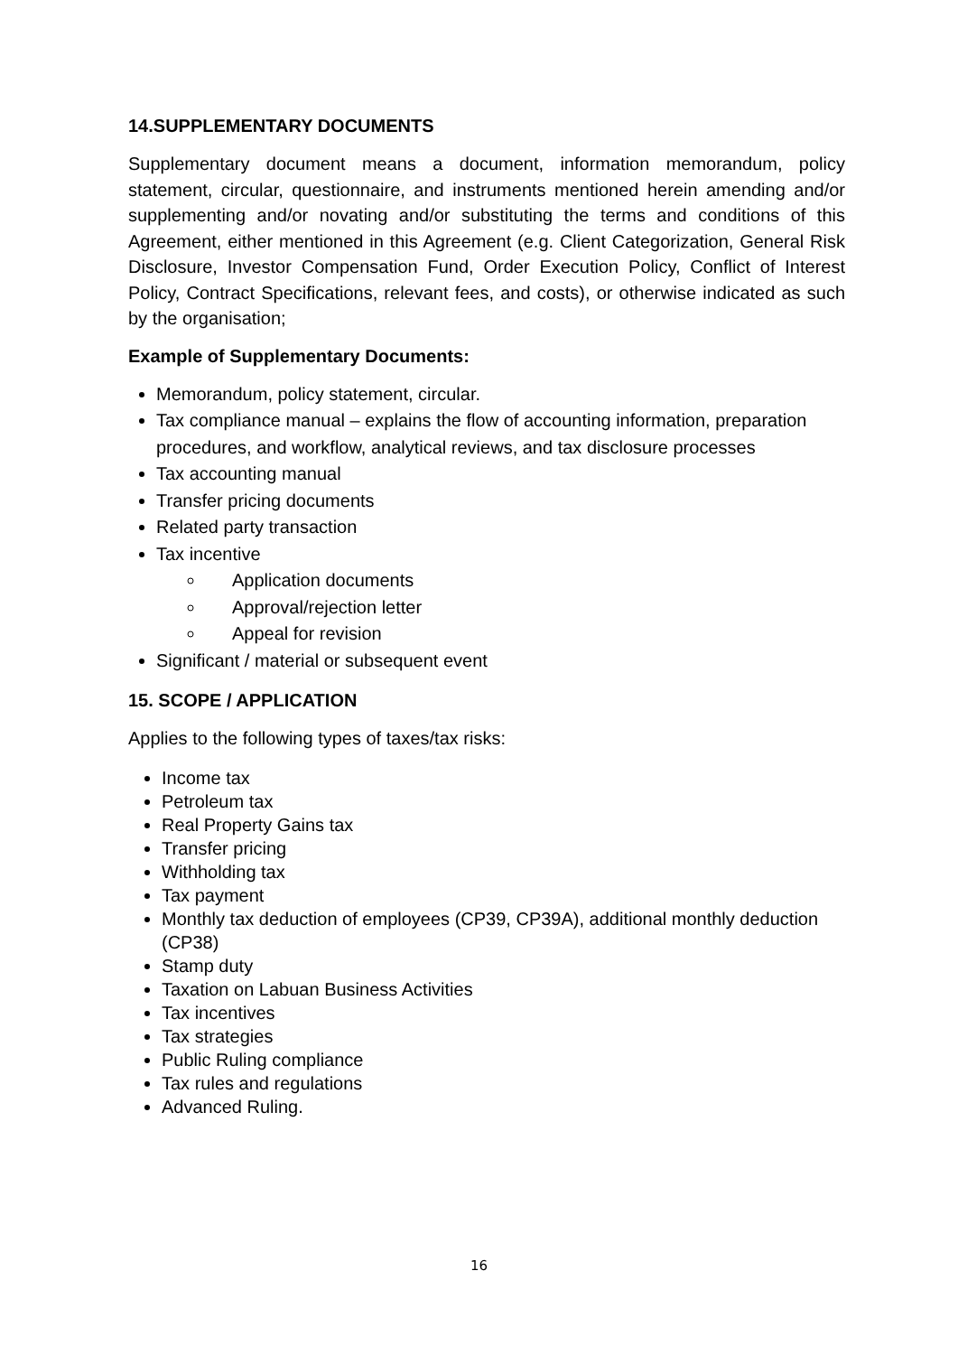14.SUPPLEMENTARY DOCUMENTS
Supplementary document means a document, information memorandum, policy statement, circular, questionnaire, and instruments mentioned herein amending and/or supplementing and/or novating and/or substituting the terms and conditions of this Agreement, either mentioned in this Agreement (e.g. Client Categorization, General Risk Disclosure, Investor Compensation Fund, Order Execution Policy, Conflict of Interest Policy, Contract Specifications, relevant fees, and costs), or otherwise indicated as such by the organisation;
Example of Supplementary Documents:
Memorandum, policy statement, circular.
Tax compliance manual – explains the flow of accounting information, preparation procedures, and workflow, analytical reviews, and tax disclosure processes
Tax accounting manual
Transfer pricing documents
Related party transaction
Tax incentive
Application documents
Approval/rejection letter
Appeal for revision
Significant / material or subsequent event
15. SCOPE / APPLICATION
Applies to the following types of taxes/tax risks:
Income tax
Petroleum tax
Real Property Gains tax
Transfer pricing
Withholding tax
Tax payment
Monthly tax deduction of employees (CP39, CP39A), additional monthly deduction (CP38)
Stamp duty
Taxation on Labuan Business Activities
Tax incentives
Tax strategies
Public Ruling compliance
Tax rules and regulations
Advanced Ruling.
16